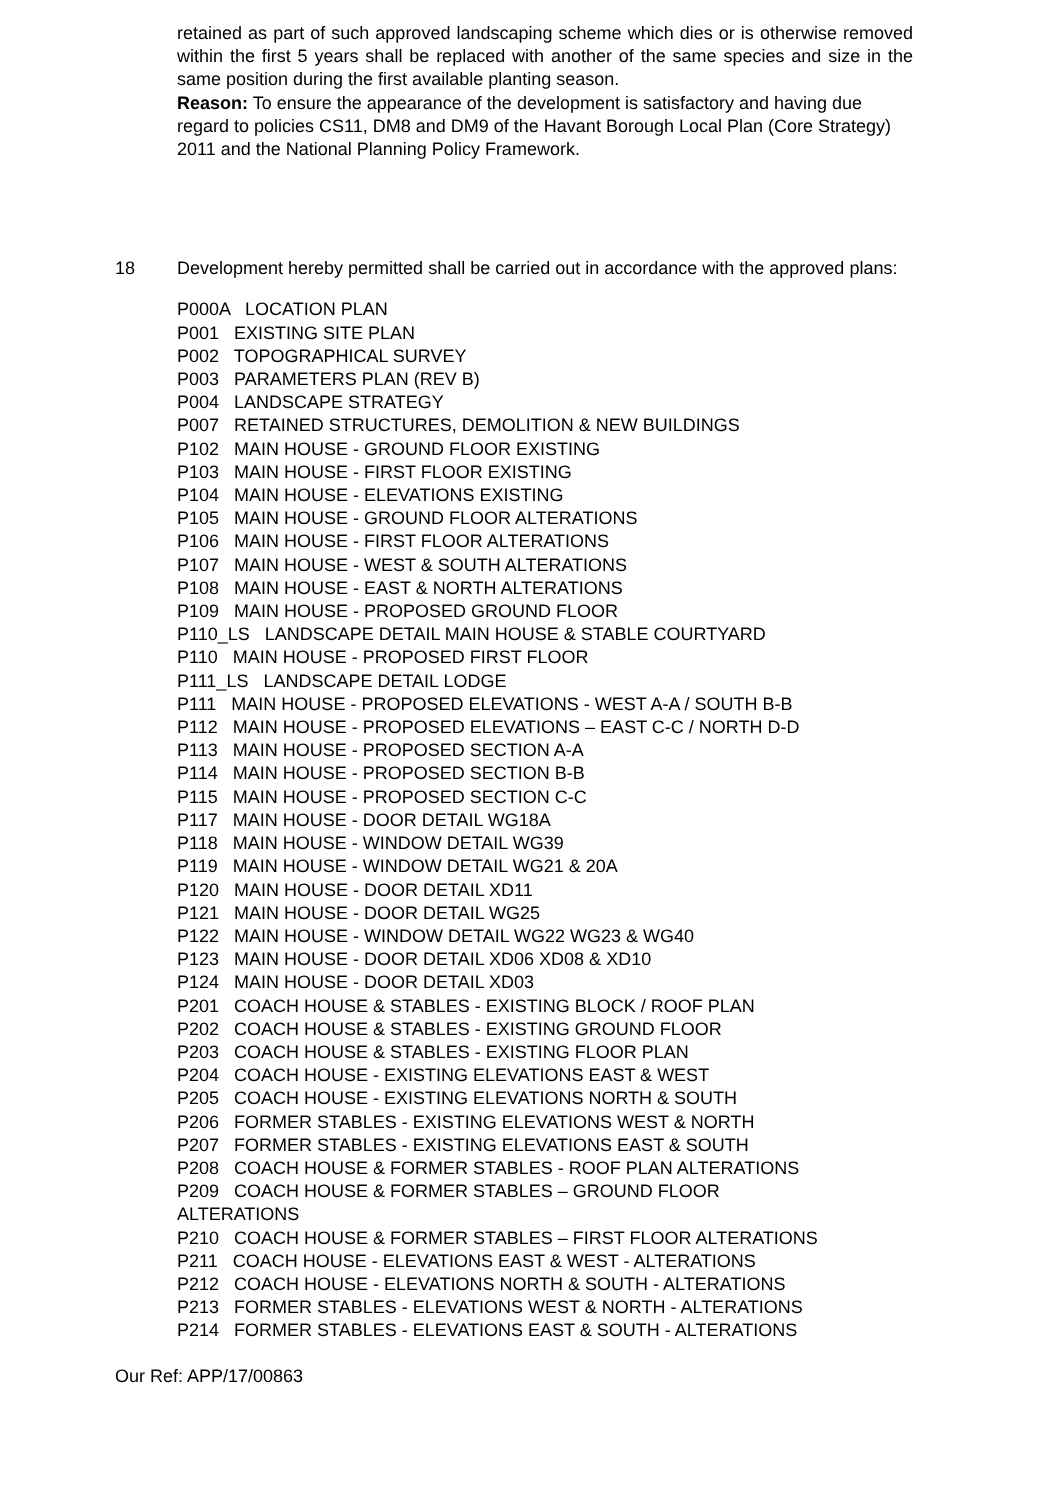retained as part of such approved landscaping scheme which dies or is otherwise removed within the first 5 years shall be replaced with another of the same species and size in the same position during the first available planting season.
Reason: To ensure the appearance of the development is satisfactory and having due regard to policies CS11, DM8 and DM9 of the Havant Borough Local Plan (Core Strategy) 2011 and the National Planning Policy Framework.
18 Development hereby permitted shall be carried out in accordance with the approved plans:
P000A LOCATION PLAN
P001 EXISTING SITE PLAN
P002 TOPOGRAPHICAL SURVEY
P003 PARAMETERS PLAN (REV B)
P004 LANDSCAPE STRATEGY
P007 RETAINED STRUCTURES, DEMOLITION & NEW BUILDINGS
P102 MAIN HOUSE - GROUND FLOOR EXISTING
P103 MAIN HOUSE - FIRST FLOOR EXISTING
P104 MAIN HOUSE - ELEVATIONS EXISTING
P105 MAIN HOUSE - GROUND FLOOR ALTERATIONS
P106 MAIN HOUSE - FIRST FLOOR ALTERATIONS
P107 MAIN HOUSE - WEST & SOUTH ALTERATIONS
P108 MAIN HOUSE - EAST & NORTH ALTERATIONS
P109 MAIN HOUSE - PROPOSED GROUND FLOOR
P110_LS LANDSCAPE DETAIL MAIN HOUSE & STABLE COURTYARD
P110 MAIN HOUSE - PROPOSED FIRST FLOOR
P111_LS LANDSCAPE DETAIL LODGE
P111 MAIN HOUSE - PROPOSED ELEVATIONS - WEST A-A / SOUTH B-B
P112 MAIN HOUSE - PROPOSED ELEVATIONS – EAST C-C / NORTH D-D
P113 MAIN HOUSE - PROPOSED SECTION A-A
P114 MAIN HOUSE - PROPOSED SECTION B-B
P115 MAIN HOUSE - PROPOSED SECTION C-C
P117 MAIN HOUSE - DOOR DETAIL WG18A
P118 MAIN HOUSE - WINDOW DETAIL WG39
P119 MAIN HOUSE - WINDOW DETAIL WG21 & 20A
P120 MAIN HOUSE - DOOR DETAIL XD11
P121 MAIN HOUSE - DOOR DETAIL WG25
P122 MAIN HOUSE - WINDOW DETAIL WG22 WG23 & WG40
P123 MAIN HOUSE - DOOR DETAIL XD06 XD08 & XD10
P124 MAIN HOUSE - DOOR DETAIL XD03
P201 COACH HOUSE & STABLES - EXISTING BLOCK / ROOF PLAN
P202 COACH HOUSE & STABLES - EXISTING GROUND FLOOR
P203 COACH HOUSE & STABLES - EXISTING FLOOR PLAN
P204 COACH HOUSE - EXISTING ELEVATIONS EAST & WEST
P205 COACH HOUSE - EXISTING ELEVATIONS NORTH & SOUTH
P206 FORMER STABLES - EXISTING ELEVATIONS WEST & NORTH
P207 FORMER STABLES - EXISTING ELEVATIONS EAST & SOUTH
P208 COACH HOUSE & FORMER STABLES - ROOF PLAN ALTERATIONS
P209 COACH HOUSE & FORMER STABLES – GROUND FLOOR
ALTERATIONS
P210 COACH HOUSE & FORMER STABLES – FIRST FLOOR ALTERATIONS
P211 COACH HOUSE - ELEVATIONS EAST & WEST - ALTERATIONS
P212 COACH HOUSE - ELEVATIONS NORTH & SOUTH - ALTERATIONS
P213 FORMER STABLES - ELEVATIONS WEST & NORTH - ALTERATIONS
P214 FORMER STABLES - ELEVATIONS EAST & SOUTH - ALTERATIONS
Our Ref: APP/17/00863